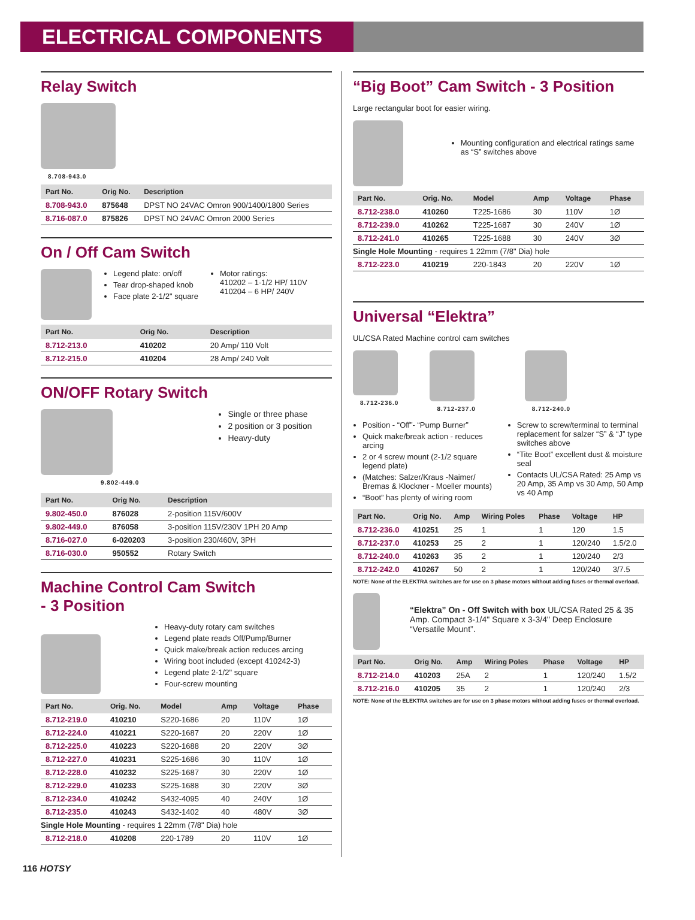ELECTRICAL COMPONENTS
Relay Switch
8.708-943.0
| Part No. | Orig No. | Description |
| --- | --- | --- |
| 8.708-943.0 | 875648 | DPST NO 24VAC Omron 900/1400/1800 Series |
| 8.716-087.0 | 875826 | DPST NO 24VAC Omron 2000 Series |
On / Off Cam Switch
Legend plate: on/off
Tear drop-shaped knob
Face plate 2-1/2" square
Motor ratings:
410202 – 1-1/2 HP/ 110V
410204 – 6 HP/ 240V
| Part No. | Orig No. | Description |
| --- | --- | --- |
| 8.712-213.0 | 410202 | 20 Amp/ 110 Volt |
| 8.712-215.0 | 410204 | 28 Amp/ 240 Volt |
ON/OFF Rotary Switch
9.802-449.0
Single or three phase
2 position or 3 position
Heavy-duty
| Part No. | Orig No. | Description |
| --- | --- | --- |
| 9.802-450.0 | 876028 | 2-position 115V/600V |
| 9.802-449.0 | 876058 | 3-position 115V/230V 1PH 20 Amp |
| 8.716-027.0 | 6-020203 | 3-position 230/460V, 3PH |
| 8.716-030.0 | 950552 | Rotary Switch |
Machine Control Cam Switch
- 3 Position
Heavy-duty rotary cam switches
Legend plate reads Off/Pump/Burner
Quick make/break action reduces arcing
Wiring boot included (except 410242-3)
Legend plate 2-1/2" square
Four-screw mounting
| Part No. | Orig. No. | Model | Amp | Voltage | Phase |
| --- | --- | --- | --- | --- | --- |
| 8.712-219.0 | 410210 | S220-1686 | 20 | 110V | 1Ø |
| 8.712-224.0 | 410221 | S220-1687 | 20 | 220V | 1Ø |
| 8.712-225.0 | 410223 | S220-1688 | 20 | 220V | 3Ø |
| 8.712-227.0 | 410231 | S225-1686 | 30 | 110V | 1Ø |
| 8.712-228.0 | 410232 | S225-1687 | 30 | 220V | 1Ø |
| 8.712-229.0 | 410233 | S225-1688 | 30 | 220V | 3Ø |
| 8.712-234.0 | 410242 | S432-4095 | 40 | 240V | 1Ø |
| 8.712-235.0 | 410243 | S432-1402 | 40 | 480V | 3Ø |
| Single Hole Mounting - requires 1 22mm (7/8" Dia) hole | | | | | |
| 8.712-218.0 | 410208 | 220-1789 | 20 | 110V | 1Ø |
“Big Boot” Cam Switch - 3 Position
Large rectangular boot for easier wiring.
Mounting configuration and electrical ratings same as “S” switches above
| Part No. | Orig. No. | Model | Amp | Voltage | Phase |
| --- | --- | --- | --- | --- | --- |
| 8.712-238.0 | 410260 | T225-1686 | 30 | 110V | 1Ø |
| 8.712-239.0 | 410262 | T225-1687 | 30 | 240V | 1Ø |
| 8.712-241.0 | 410265 | T225-1688 | 30 | 240V | 3Ø |
| Single Hole Mounting - requires 1 22mm (7/8" Dia) hole | | | | | |
| 8.712-223.0 | 410219 | 220-1843 | 20 | 220V | 1Ø |
Universal “Elektra”
UL/CSA Rated Machine control cam switches
8.712-236.0 8.712-237.0 8.712-240.0
Position - “Off”- “Pump Burner”
Quick make/break action - reduces arcing
2 or 4 screw mount (2-1/2 square legend plate)
(Matches: Salzer/Kraus -Naimer/ Bremas & Klockner - Moeller mounts)
“Boot” has plenty of wiring room
Screw to screw/terminal to terminal replacement for salzer “S” & “J” type switches above
“Tite Boot” excellent dust & moisture seal
Contacts UL/CSA Rated: 25 Amp vs 20 Amp, 35 Amp vs 30 Amp, 50 Amp vs 40 Amp
| Part No. | Orig No. | Amp | Wiring Poles | Phase | Voltage | HP |
| --- | --- | --- | --- | --- | --- | --- |
| 8.712-236.0 | 410251 | 25 | 1 | 1 | 120 | 1.5 |
| 8.712-237.0 | 410253 | 25 | 2 | 1 | 120/240 | 1.5/2.0 |
| 8.712-240.0 | 410263 | 35 | 2 | 1 | 120/240 | 2/3 |
| 8.712-242.0 | 410267 | 50 | 2 | 1 | 120/240 | 3/7.5 |
NOTE: None of the ELEKTRA switches are for use on 3 phase motors without adding fuses or thermal overload.
“Elektra” On - Off Switch with box UL/CSA Rated 25 & 35 Amp. Compact 3-1/4" Square x 3-3/4" Deep Enclosure “Versatile Mount”.
| Part No. | Orig No. | Amp | Wiring Poles | Phase | Voltage | HP |
| --- | --- | --- | --- | --- | --- | --- |
| 8.712-214.0 | 410203 | 25A | 2 | 1 | 120/240 | 1.5/2 |
| 8.712-216.0 | 410205 | 35 | 2 | 1 | 120/240 | 2/3 |
NOTE: None of the ELEKTRA switches are for use on 3 phase motors without adding fuses or thermal overload.
116 HOTSY